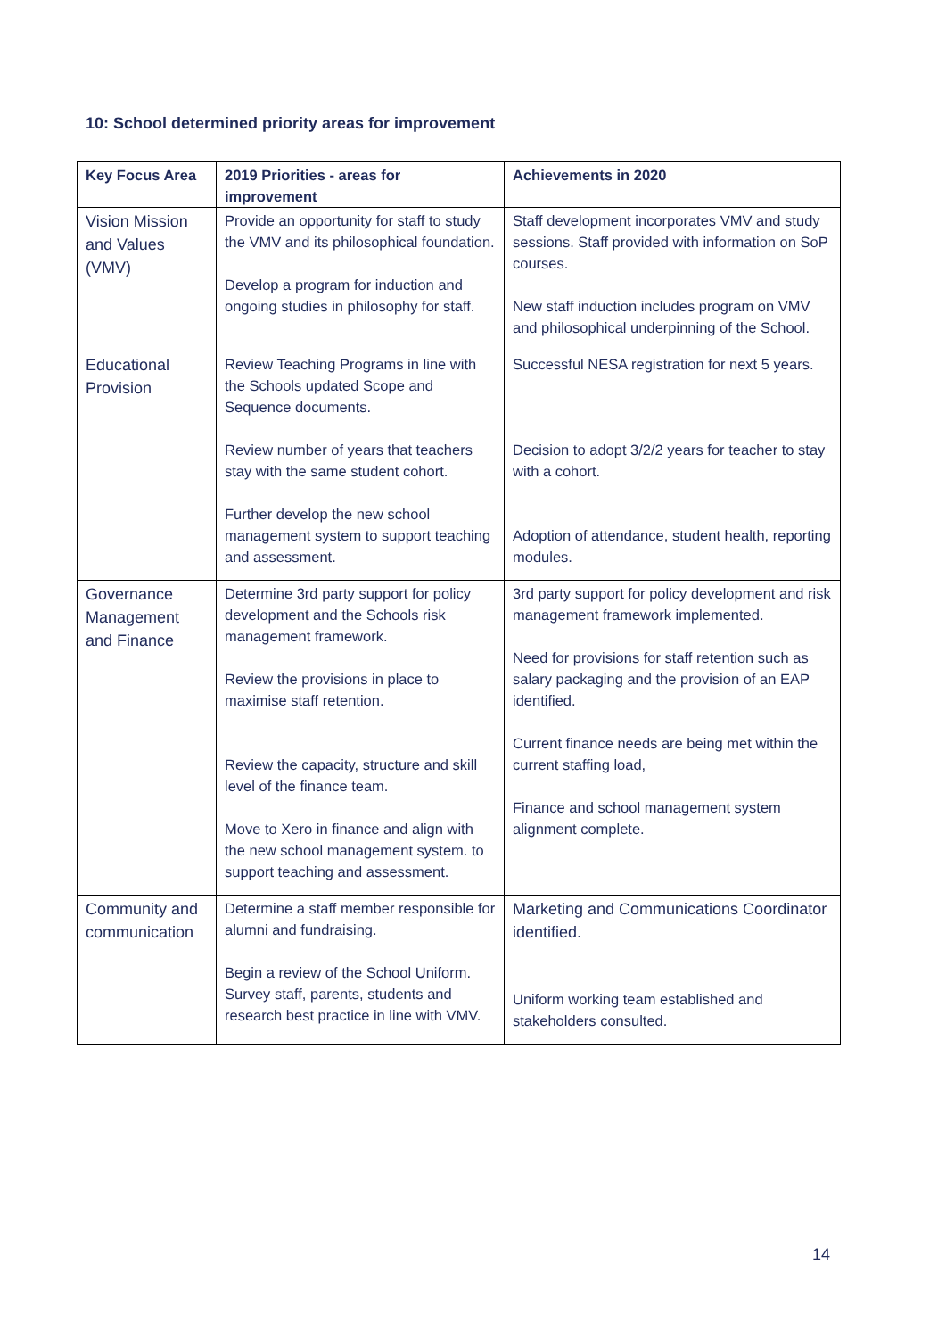10: School determined priority areas for improvement
| Key Focus Area | 2019 Priorities - areas for improvement | Achievements in 2020 |
| --- | --- | --- |
| Vision Mission and Values (VMV) | Provide an opportunity for staff to study the VMV and its philosophical foundation. Develop a program for induction and ongoing studies in philosophy for staff. | Staff development incorporates VMV and study sessions. Staff provided with information on SoP courses. New staff induction includes program on VMV and philosophical underpinning of the School. |
| Educational Provision | Review Teaching Programs in line with the Schools updated Scope and Sequence documents. Review number of years that teachers stay with the same student cohort. Further develop the new school management system to support teaching and assessment. | Successful NESA registration for next 5 years. Decision to adopt 3/2/2 years for teacher to stay with a cohort. Adoption of attendance, student health, reporting modules. |
| Governance Management and Finance | Determine 3rd party support for policy development and the Schools risk management framework. Review the provisions in place to maximise staff retention. Review the capacity, structure and skill level of the finance team. Move to Xero in finance and align with the new school management system. to support teaching and assessment. | 3rd party support for policy development and risk management framework implemented. Need for provisions for staff retention such as salary packaging and the provision of an EAP identified. Current finance needs are being met within the current staffing load, Finance and school management system alignment complete. |
| Community and communication | Determine a staff member responsible for alumni and fundraising. Begin a review of the School Uniform. Survey staff, parents, students and research best practice in line with VMV. | Marketing and Communications Coordinator identified. Uniform working team established and stakeholders consulted. |
14